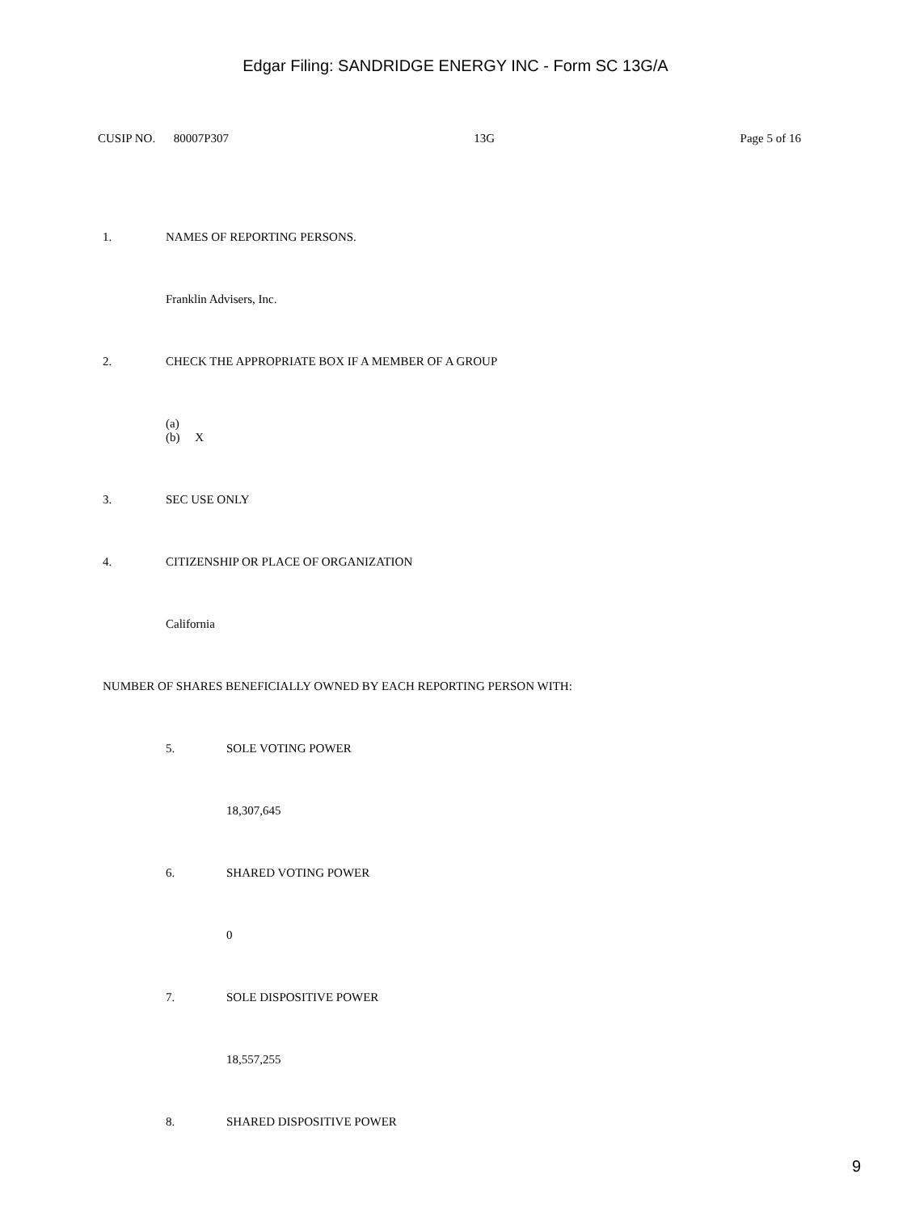Edgar Filing: SANDRIDGE ENERGY INC - Form SC 13G/A
CUSIP NO. 80007P307 13G Page 5 of 16
1. NAMES OF REPORTING PERSONS.
Franklin Advisers, Inc.
2. CHECK THE APPROPRIATE BOX IF A MEMBER OF A GROUP
(a)
(b) X
3. SEC USE ONLY
4. CITIZENSHIP OR PLACE OF ORGANIZATION
California
NUMBER OF SHARES BENEFICIALLY OWNED BY EACH REPORTING PERSON WITH:
5. SOLE VOTING POWER
18,307,645
6. SHARED VOTING POWER
0
7. SOLE DISPOSITIVE POWER
18,557,255
8. SHARED DISPOSITIVE POWER
9